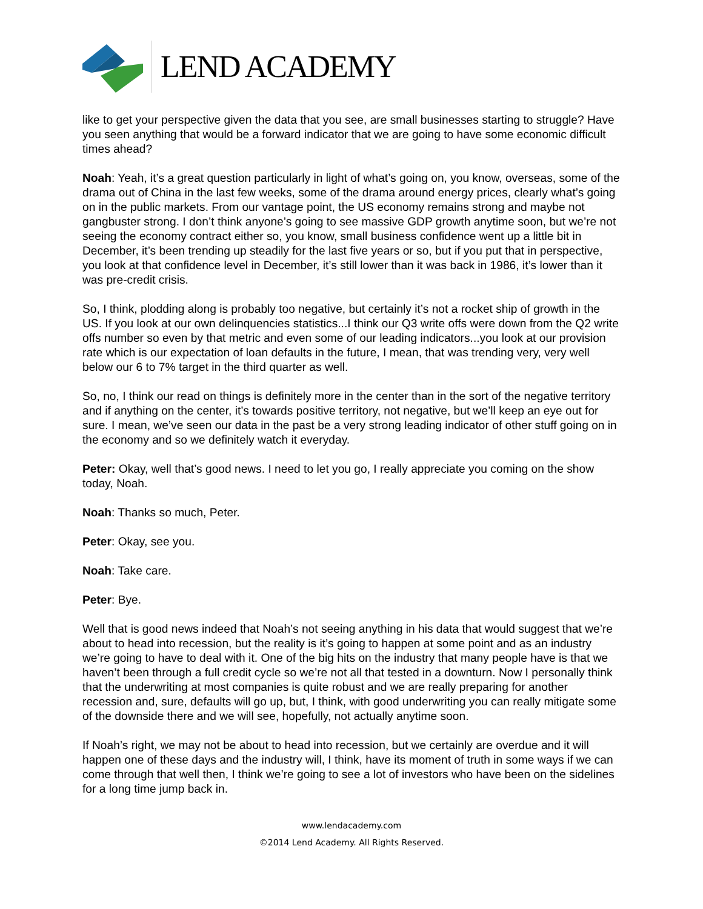LEND ACADEMY
like to get your perspective given the data that you see, are small businesses starting to struggle? Have you seen anything that would be a forward indicator that we are going to have some economic difficult times ahead?
Noah: Yeah, it’s a great question particularly in light of what’s going on, you know, overseas, some of the drama out of China in the last few weeks, some of the drama around energy prices, clearly what’s going on in the public markets. From our vantage point, the US economy remains strong and maybe not gangbuster strong. I don’t think anyone’s going to see massive GDP growth anytime soon, but we’re not seeing the economy contract either so, you know, small business confidence went up a little bit in December, it’s been trending up steadily for the last five years or so, but if you put that in perspective, you look at that confidence level in December, it’s still lower than it was back in 1986, it’s lower than it was pre-credit crisis.
So, I think, plodding along is probably too negative, but certainly it’s not a rocket ship of growth in the US. If you look at our own delinquencies statistics...I think our Q3 write offs were down from the Q2 write offs number so even by that metric and even some of our leading indicators...you look at our provision rate which is our expectation of loan defaults in the future, I mean, that was trending very, very well below our 6 to 7% target in the third quarter as well.
So, no, I think our read on things is definitely more in the center than in the sort of the negative territory and if anything on the center, it’s towards positive territory, not negative, but we’ll keep an eye out for sure. I mean, we’ve seen our data in the past be a very strong leading indicator of other stuff going on in the economy and so we definitely watch it everyday.
Peter: Okay, well that’s good news. I need to let you go, I really appreciate you coming on the show today, Noah.
Noah: Thanks so much, Peter.
Peter: Okay, see you.
Noah: Take care.
Peter: Bye.
Well that is good news indeed that Noah’s not seeing anything in his data that would suggest that we’re about to head into recession, but the reality is it’s going to happen at some point and as an industry we’re going to have to deal with it. One of the big hits on the industry that many people have is that we haven’t been through a full credit cycle so we’re not all that tested in a downturn. Now I personally think that the underwriting at most companies is quite robust and we are really preparing for another recession and, sure, defaults will go up, but, I think, with good underwriting you can really mitigate some of the downside there and we will see, hopefully, not actually anytime soon.
If Noah’s right, we may not be about to head into recession, but we certainly are overdue and it will happen one of these days and the industry will, I think, have its moment of truth in some ways if we can come through that well then, I think we’re going to see a lot of investors who have been on the sidelines for a long time jump back in.
www.lendacademy.com
©2014 Lend Academy. All Rights Reserved.